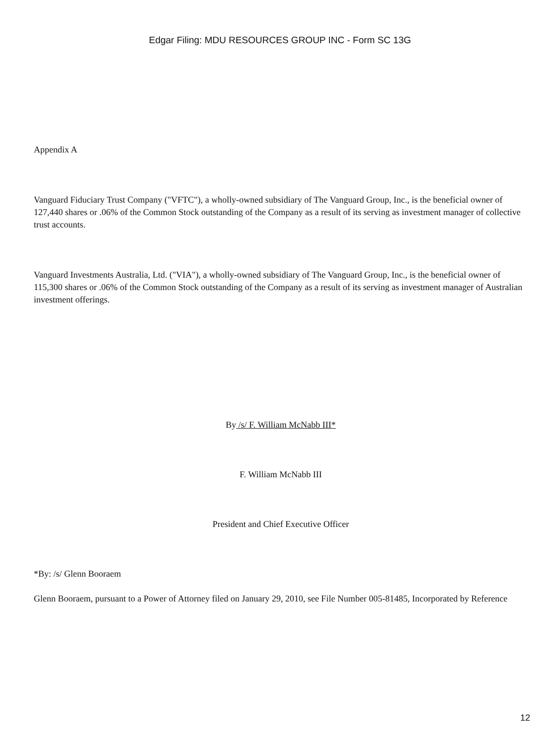Edgar Filing: MDU RESOURCES GROUP INC - Form SC 13G
Appendix A
Vanguard Fiduciary Trust Company ("VFTC"), a wholly-owned subsidiary of The Vanguard Group, Inc., is the beneficial owner of 127,440 shares or .06% of the Common Stock outstanding of the Company as a result of its serving as investment manager of collective trust accounts.
Vanguard Investments Australia, Ltd. ("VIA"), a wholly-owned subsidiary of The Vanguard Group, Inc., is the beneficial owner of 115,300 shares or .06% of the Common Stock outstanding of the Company as a result of its serving as investment manager of Australian investment offerings.
By /s/ F. William McNabb III*
F. William McNabb III
President and Chief Executive Officer
*By: /s/ Glenn Booraem
Glenn Booraem, pursuant to a Power of Attorney filed on January 29, 2010, see File Number 005-81485, Incorporated by Reference
12